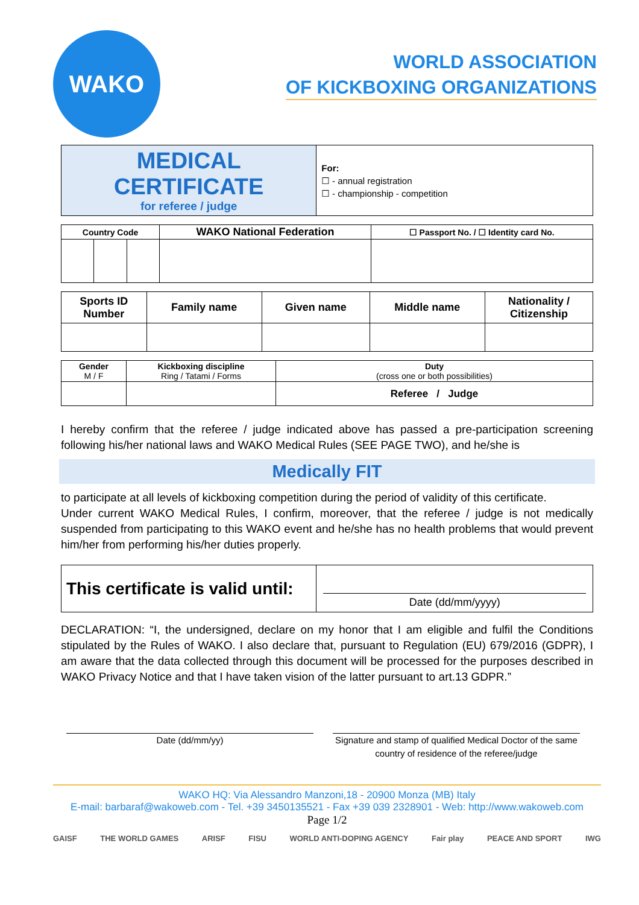WAKO
WORLD ASSOCIATION
OF KICKBOXING ORGANIZATIONS
| MEDICAL CERTIFICATE for referee / judge | For: ☐ - annual registration ☐ - championship - competition |
| Country Code | | | WAKO National Federation | ☐ Passport No. / ☐ Identity card No. |
| --- | --- | --- | --- | --- |
| Sports ID Number | Family name | Given name | Middle name | Nationality / Citizenship |
| --- | --- | --- | --- | --- |
| Gender M / F | Kickboxing discipline Ring / Tatami / Forms | Duty (cross one or both possibilities) |
| | | Referee / Judge |
I hereby confirm that the referee / judge indicated above has passed a pre-participation screening following his/her national laws and WAKO Medical Rules (SEE PAGE TWO), and he/she is
Medically FIT
to participate at all levels of kickboxing competition during the period of validity of this certificate.
Under current WAKO Medical Rules, I confirm, moreover, that the referee / judge is not medically suspended from participating to this WAKO event and he/she has no health problems that would prevent him/her from performing his/her duties properly.
| This certificate is valid until: | Date (dd/mm/yyyy) |
DECLARATION: “I, the undersigned, declare on my honor that I am eligible and fulfil the Conditions stipulated by the Rules of WAKO. I also declare that, pursuant to Regulation (EU) 679/2016 (GDPR), I am aware that the data collected through this document will be processed for the purposes described in WAKO Privacy Notice and that I have taken vision of the latter pursuant to art.13 GDPR.”
Date (dd/mm/yy) Signature and stamp of qualified Medical Doctor of the same country of residence of the referee/judge
WAKO HQ: Via Alessandro Manzoni,18 - 20900 Monza (MB) Italy
E-mail: barbaraf@wakoweb.com - Tel. +39 3450135521 - Fax +39 039 2328901 - Web: http://www.wakoweb.com
Page 1/2
GAISF THE WORLD GAMES ARISF FISU WORLD ANTI-DOPING AGENCY Fair play PEACE AND SPORT IWG